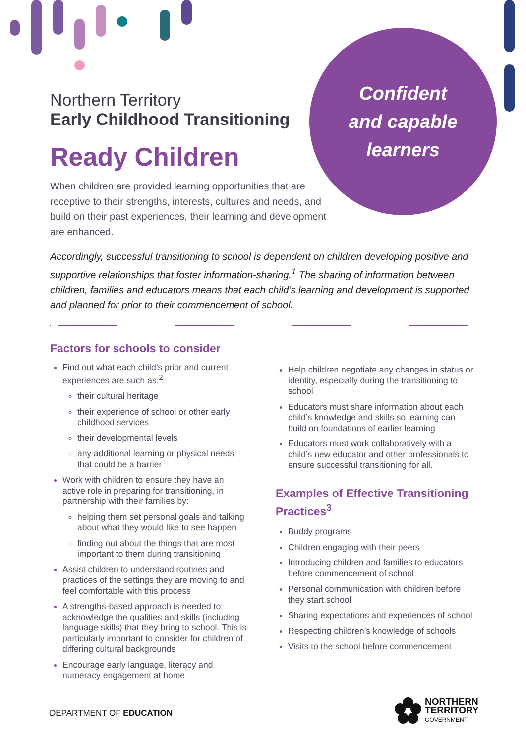Confident
and capable
learners
Northern Territory
Early Childhood Transitioning
Ready Children
When children are provided learning opportunities that are receptive to their strengths, interests, cultures and needs, and build on their past experiences, their learning and development are enhanced.
Accordingly, successful transitioning to school is dependent on children developing positive and supportive relationships that foster information-sharing.<sup>1</sup> The sharing of information between children, families and educators means that each child’s learning and development is supported and planned for prior to their commencement of school.
Factors for schools to consider
Find out what each child’s prior and current experiences are such as:<sup>2</sup>
their cultural heritage
their experience of school or other early childhood services
their developmental levels
any additional learning or physical needs that could be a barrier
Work with children to ensure they have an active role in preparing for transitioning, in partnership with their families by:
helping them set personal goals and talking about what they would like to see happen
finding out about the things that are most important to them during transitioning
Assist children to understand routines and practices of the settings they are moving to and feel comfortable with this process
A strengths-based approach is needed to acknowledge the qualities and skills (including language skills) that they bring to school. This is particularly important to consider for children of differing cultural backgrounds
Encourage early language, literacy and numeracy engagement at home
Help children negotiate any changes in status or identity, especially during the transitioning to school
Educators must share information about each child’s knowledge and skills so learning can build on foundations of earlier learning
Educators must work collaboratively with a child’s new educator and other professionals to ensure successful transitioning for all.
Examples of Effective Transitioning Practices<sup>3</sup>
Buddy programs
Children engaging with their peers
Introducing children and families to educators before commencement of school
Personal communication with children before they start school
Sharing expectations and experiences of school
Respecting children’s knowledge of schools
Visits to the school before commencement
DEPARTMENT OF EDUCATION
NORTHERN
TERRITORY
GOVERNMENT